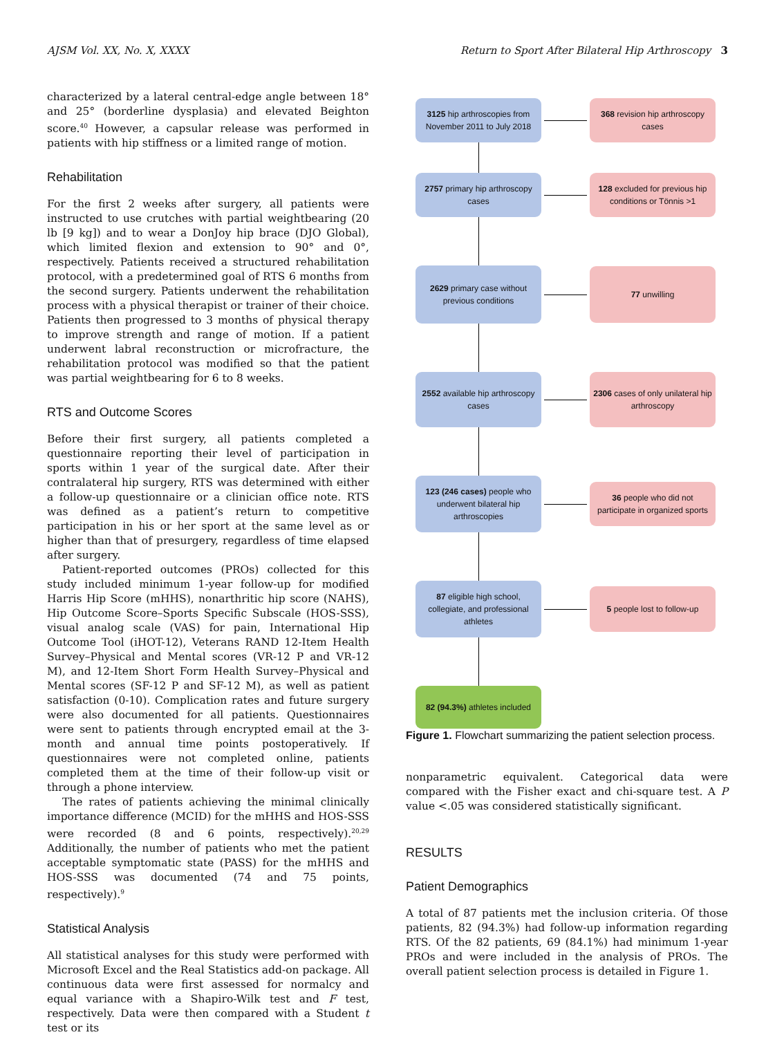AJSM Vol. XX, No. X, XXXX Return to Sport After Bilateral Hip Arthroscopy 3
characterized by a lateral central-edge angle between 18° and 25° (borderline dysplasia) and elevated Beighton score.<sup>40</sup> However, a capsular release was performed in patients with hip stiffness or a limited range of motion.
Rehabilitation
For the first 2 weeks after surgery, all patients were instructed to use crutches with partial weightbearing (20 lb [9 kg]) and to wear a DonJoy hip brace (DJO Global), which limited flexion and extension to 90° and 0°, respectively. Patients received a structured rehabilitation protocol, with a predetermined goal of RTS 6 months from the second surgery. Patients underwent the rehabilitation process with a physical therapist or trainer of their choice. Patients then progressed to 3 months of physical therapy to improve strength and range of motion. If a patient underwent labral reconstruction or microfracture, the rehabilitation protocol was modified so that the patient was partial weightbearing for 6 to 8 weeks.
RTS and Outcome Scores
Before their first surgery, all patients completed a questionnaire reporting their level of participation in sports within 1 year of the surgical date. After their contralateral hip surgery, RTS was determined with either a follow-up questionnaire or a clinician office note. RTS was defined as a patient’s return to competitive participation in his or her sport at the same level as or higher than that of presurgery, regardless of time elapsed after surgery.
Patient-reported outcomes (PROs) collected for this study included minimum 1-year follow-up for modified Harris Hip Score (mHHS), nonarthritic hip score (NAHS), Hip Outcome Score–Sports Specific Subscale (HOS-SSS), visual analog scale (VAS) for pain, International Hip Outcome Tool (iHOT-12), Veterans RAND 12-Item Health Survey–Physical and Mental scores (VR-12 P and VR-12 M), and 12-Item Short Form Health Survey–Physical and Mental scores (SF-12 P and SF-12 M), as well as patient satisfaction (0-10). Complication rates and future surgery were also documented for all patients. Questionnaires were sent to patients through encrypted email at the 3-month and annual time points postoperatively. If questionnaires were not completed online, patients completed them at the time of their follow-up visit or through a phone interview.
The rates of patients achieving the minimal clinically importance difference (MCID) for the mHHS and HOS-SSS were recorded (8 and 6 points, respectively).<sup>20,29</sup> Additionally, the number of patients who met the patient acceptable symptomatic state (PASS) for the mHHS and HOS-SSS was documented (74 and 75 points, respectively).<sup>9</sup>
Statistical Analysis
All statistical analyses for this study were performed with Microsoft Excel and the Real Statistics add-on package. All continuous data were first assessed for normalcy and equal variance with a Shapiro-Wilk test and F test, respectively. Data were then compared with a Student t test or its
3125 hip arthroscopies from November 2011 to July 2018
368 revision hip arthroscopy cases
2757 primary hip arthroscopy cases
128 excluded for previous hip conditions or Tönnis >1
2629 primary case without previous conditions
77 unwilling
2552 available hip arthroscopy cases
2306 cases of only unilateral hip arthroscopy
123 (246 cases) people who underwent bilateral hip arthroscopies
36 people who did not participate in organized sports
87 eligible high school, collegiate, and professional athletes
5 people lost to follow-up
82 (94.3%) athletes included
Figure 1. Flowchart summarizing the patient selection process.
nonparametric equivalent. Categorical data were compared with the Fisher exact and chi-square test. A P value <.05 was considered statistically significant.
RESULTS
Patient Demographics
A total of 87 patients met the inclusion criteria. Of those patients, 82 (94.3%) had follow-up information regarding RTS. Of the 82 patients, 69 (84.1%) had minimum 1-year PROs and were included in the analysis of PROs. The overall patient selection process is detailed in Figure 1.